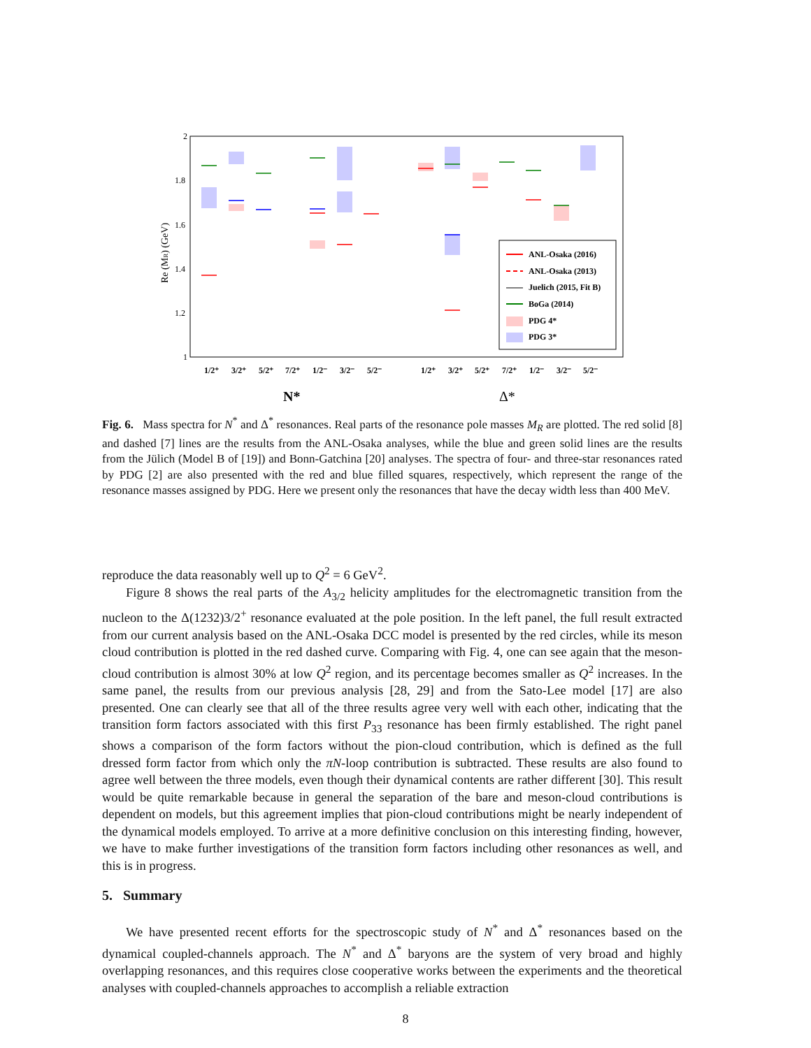2
1.8
1.6
1.4
1.2
1
Re (MR) (GeV)
1/2⁺
3/2⁺
5/2⁺
7/2⁺
1/2⁻
3/2⁻
5/2⁻
1/2⁺
3/2⁺
5/2⁺
7/2⁺
1/2⁻
3/2⁻
5/2⁻
N*
Δ*
ANL-Osaka (2016)
ANL-Osaka (2013)
Juelich (2015, Fit B)
BoGa (2014)
PDG 4*
PDG 3*
Fig. 6. Mass spectra for N<sup>*</sup> and Δ<sup>*</sup> resonances. Real parts of the resonance pole masses M<sub>R</sub> are plotted. The red solid [8] and dashed [7] lines are the results from the ANL-Osaka analyses, while the blue and green solid lines are the results from the Jülich (Model B of [19]) and Bonn-Gatchina [20] analyses. The spectra of four- and three-star resonances rated by PDG [2] are also presented with the red and blue filled squares, respectively, which represent the range of the resonance masses assigned by PDG. Here we present only the resonances that have the decay width less than 400 MeV.
reproduce the data reasonably well up to Q<sup>2</sup> = 6 GeV<sup>2</sup>.
Figure 8 shows the real parts of the A<sub>3/2</sub> helicity amplitudes for the electromagnetic transition from the nucleon to the Δ(1232)3/2<sup>+</sup> resonance evaluated at the pole position. In the left panel, the full result extracted from our current analysis based on the ANL-Osaka DCC model is presented by the red circles, while its meson cloud contribution is plotted in the red dashed curve. Comparing with Fig. 4, one can see again that the meson-cloud contribution is almost 30% at low Q<sup>2</sup> region, and its percentage becomes smaller as Q<sup>2</sup> increases. In the same panel, the results from our previous analysis [28, 29] and from the Sato-Lee model [17] are also presented. One can clearly see that all of the three results agree very well with each other, indicating that the transition form factors associated with this first P<sub>33</sub> resonance has been firmly established. The right panel shows a comparison of the form factors without the pion-cloud contribution, which is defined as the full dressed form factor from which only the πN-loop contribution is subtracted. These results are also found to agree well between the three models, even though their dynamical contents are rather different [30]. This result would be quite remarkable because in general the separation of the bare and meson-cloud contributions is dependent on models, but this agreement implies that pion-cloud contributions might be nearly independent of the dynamical models employed. To arrive at a more definitive conclusion on this interesting finding, however, we have to make further investigations of the transition form factors including other resonances as well, and this is in progress.
5. Summary
We have presented recent efforts for the spectroscopic study of N<sup>*</sup> and Δ<sup>*</sup> resonances based on the dynamical coupled-channels approach. The N<sup>*</sup> and Δ<sup>*</sup> baryons are the system of very broad and highly overlapping resonances, and this requires close cooperative works between the experiments and the theoretical analyses with coupled-channels approaches to accomplish a reliable extraction
8